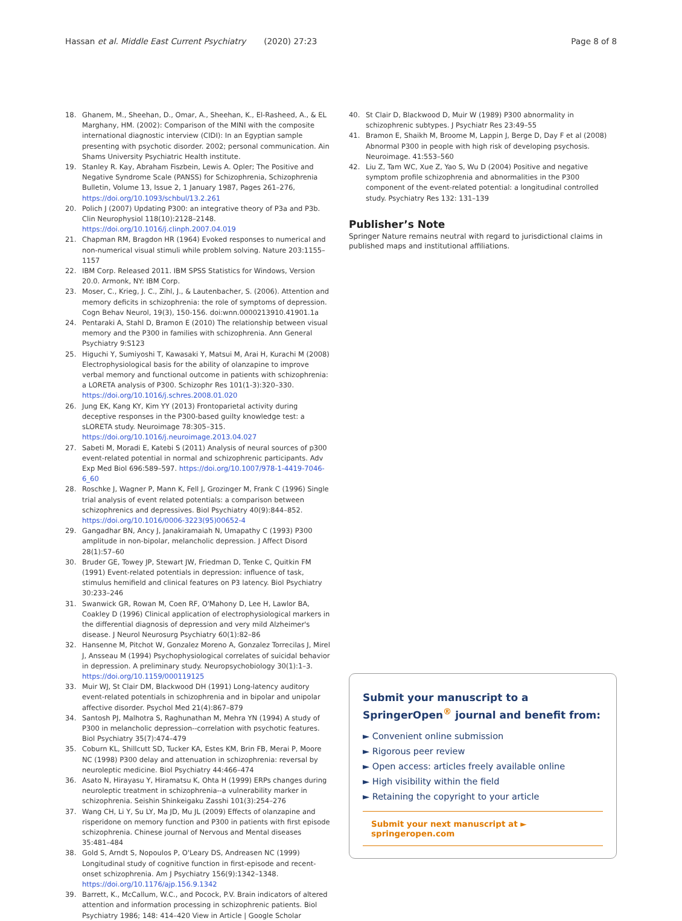Hassan et al. Middle East Current Psychiatry (2020) 27:23 Page 8 of 8
18. Ghanem, M., Sheehan, D., Omar, A., Sheehan, K., El-Rasheed, A., & EL Marghany, HM. (2002): Comparison of the MINI with the composite international diagnostic interview (CIDI): In an Egyptian sample presenting with psychotic disorder. 2002; personal communication. Ain Shams University Psychiatric Health institute.
19. Stanley R. Kay, Abraham Fiszbein, Lewis A. Opler; The Positive and Negative Syndrome Scale (PANSS) for Schizophrenia, Schizophrenia Bulletin, Volume 13, Issue 2, 1 January 1987, Pages 261–276, https://doi.org/10.1093/schbul/13.2.261
20. Polich J (2007) Updating P300: an integrative theory of P3a and P3b. Clin Neurophysiol 118(10):2128–2148. https://doi.org/10.1016/j.clinph.2007.04.019
21. Chapman RM, Bragdon HR (1964) Evoked responses to numerical and non-numerical visual stimuli while problem solving. Nature 203:1155–1157
22. IBM Corp. Released 2011. IBM SPSS Statistics for Windows, Version 20.0. Armonk, NY: IBM Corp.
23. Moser, C., Krieg, J. C., Zihl, J., & Lautenbacher, S. (2006). Attention and memory deficits in schizophrenia: the role of symptoms of depression. Cogn Behav Neurol, 19(3), 150-156. doi:wnn.0000213910.41901.1a
24. Pentaraki A, Stahl D, Bramon E (2010) The relationship between visual memory and the P300 in families with schizophrenia. Ann General Psychiatry 9:S123
25. Higuchi Y, Sumiyoshi T, Kawasaki Y, Matsui M, Arai H, Kurachi M (2008) Electrophysiological basis for the ability of olanzapine to improve verbal memory and functional outcome in patients with schizophrenia: a LORETA analysis of P300. Schizophr Res 101(1-3):320–330. https://doi.org/10.1016/j.schres.2008.01.020
26. Jung EK, Kang KY, Kim YY (2013) Frontoparietal activity during deceptive responses in the P300-based guilty knowledge test: a sLORETA study. Neuroimage 78:305–315. https://doi.org/10.1016/j.neuroimage.2013.04.027
27. Sabeti M, Moradi E, Katebi S (2011) Analysis of neural sources of p300 event-related potential in normal and schizophrenic participants. Adv Exp Med Biol 696:589–597. https://doi.org/10.1007/978-1-4419-7046-6_60
28. Roschke J, Wagner P, Mann K, Fell J, Grozinger M, Frank C (1996) Single trial analysis of event related potentials: a comparison between schizophrenics and depressives. Biol Psychiatry 40(9):844–852. https://doi.org/10.1016/0006-3223(95)00652-4
29. Gangadhar BN, Ancy J, Janakiramaiah N, Umapathy C (1993) P300 amplitude in non-bipolar, melancholic depression. J Affect Disord 28(1):57–60
30. Bruder GE, Towey JP, Stewart JW, Friedman D, Tenke C, Quitkin FM (1991) Event-related potentials in depression: influence of task, stimulus hemifield and clinical features on P3 latency. Biol Psychiatry 30:233–246
31. Swanwick GR, Rowan M, Coen RF, O'Mahony D, Lee H, Lawlor BA, Coakley D (1996) Clinical application of electrophysiological markers in the differential diagnosis of depression and very mild Alzheimer's disease. J Neurol Neurosurg Psychiatry 60(1):82–86
32. Hansenne M, Pitchot W, Gonzalez Moreno A, Gonzalez Torrecilas J, Mirel J, Ansseau M (1994) Psychophysiological correlates of suicidal behavior in depression. A preliminary study. Neuropsychobiology 30(1):1–3. https://doi.org/10.1159/000119125
33. Muir WJ, St Clair DM, Blackwood DH (1991) Long-latency auditory event-related potentials in schizophrenia and in bipolar and unipolar affective disorder. Psychol Med 21(4):867–879
34. Santosh PJ, Malhotra S, Raghunathan M, Mehra YN (1994) A study of P300 in melancholic depression--correlation with psychotic features. Biol Psychiatry 35(7):474–479
35. Coburn KL, Shillcutt SD, Tucker KA, Estes KM, Brin FB, Merai P, Moore NC (1998) P300 delay and attenuation in schizophrenia: reversal by neuroleptic medicine. Biol Psychiatry 44:466–474
36. Asato N, Hirayasu Y, Hiramatsu K, Ohta H (1999) ERPs changes during neuroleptic treatment in schizophrenia--a vulnerability marker in schizophrenia. Seishin Shinkeigaku Zasshi 101(3):254–276
37. Wang CH, Li Y, Su LY, Ma JD, Mu JL (2009) Effects of olanzapine and risperidone on memory function and P300 in patients with first episode schizophrenia. Chinese journal of Nervous and Mental diseases 35:481–484
38. Gold S, Arndt S, Nopoulos P, O'Leary DS, Andreasen NC (1999) Longitudinal study of cognitive function in first-episode and recent-onset schizophrenia. Am J Psychiatry 156(9):1342–1348. https://doi.org/10.1176/ajp.156.9.1342
39. Barrett, K., McCallum, W.C., and Pocock, P.V. Brain indicators of altered attention and information processing in schizophrenic patients. Biol Psychiatry 1986; 148: 414–420 View in Article | Google Scholar
40. St Clair D, Blackwood D, Muir W (1989) P300 abnormality in schizophrenic subtypes. J Psychiatr Res 23:49–55
41. Bramon E, Shaikh M, Broome M, Lappin J, Berge D, Day F et al (2008) Abnormal P300 in people with high risk of developing psychosis. Neuroimage. 41:553–560
42. Liu Z, Tam WC, Xue Z, Yao S, Wu D (2004) Positive and negative symptom profile schizophrenia and abnormalities in the P300 component of the event-related potential: a longitudinal controlled study. Psychiatry Res 132: 131–139
Publisher’s Note
Springer Nature remains neutral with regard to jurisdictional claims in published maps and institutional affiliations.
Submit your manuscript to a SpringerOpen<sup>®</sup> journal and benefit from:
► Convenient online submission
► Rigorous peer review
► Open access: articles freely available online
► High visibility within the field
► Retaining the copyright to your article
Submit your next manuscript at ► springeropen.com